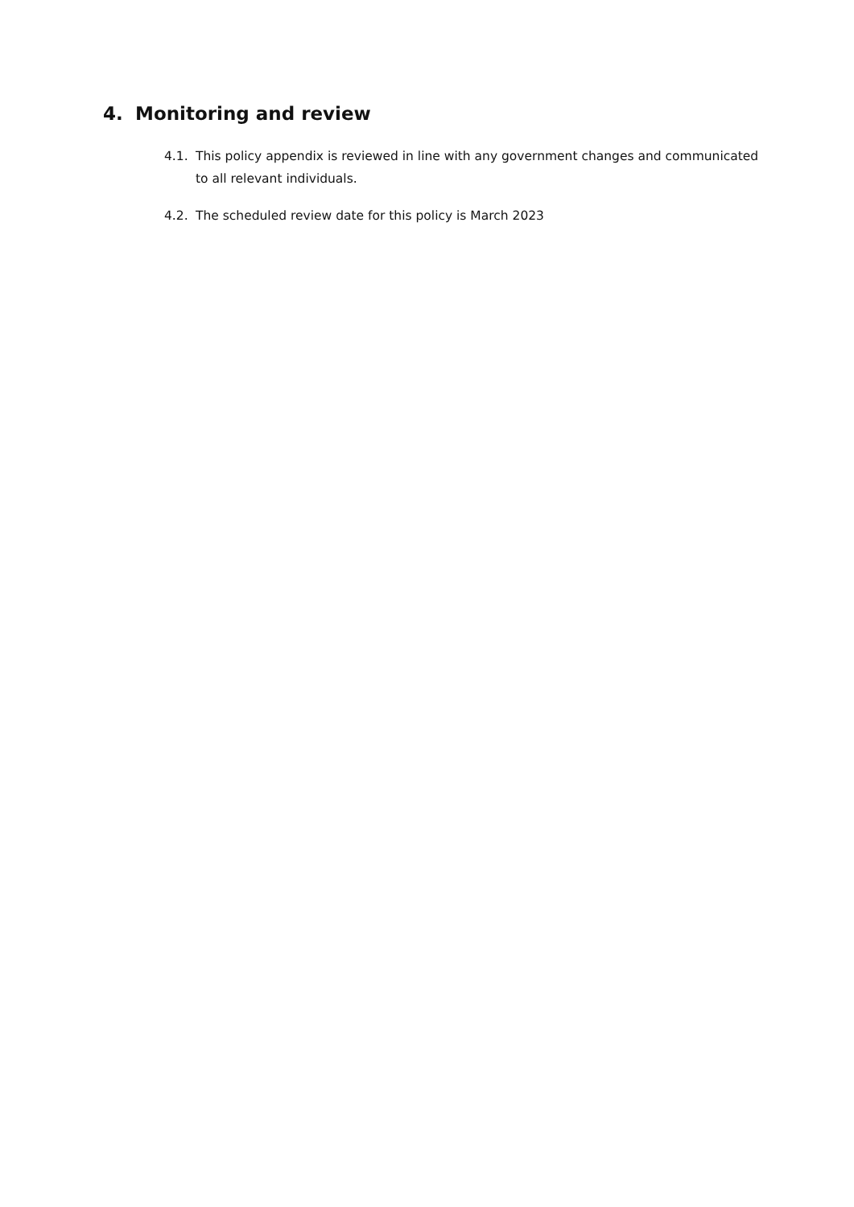4. Monitoring and review
4.1. This policy appendix is reviewed in line with any government changes and communicated to all relevant individuals.
4.2. The scheduled review date for this policy is March 2023